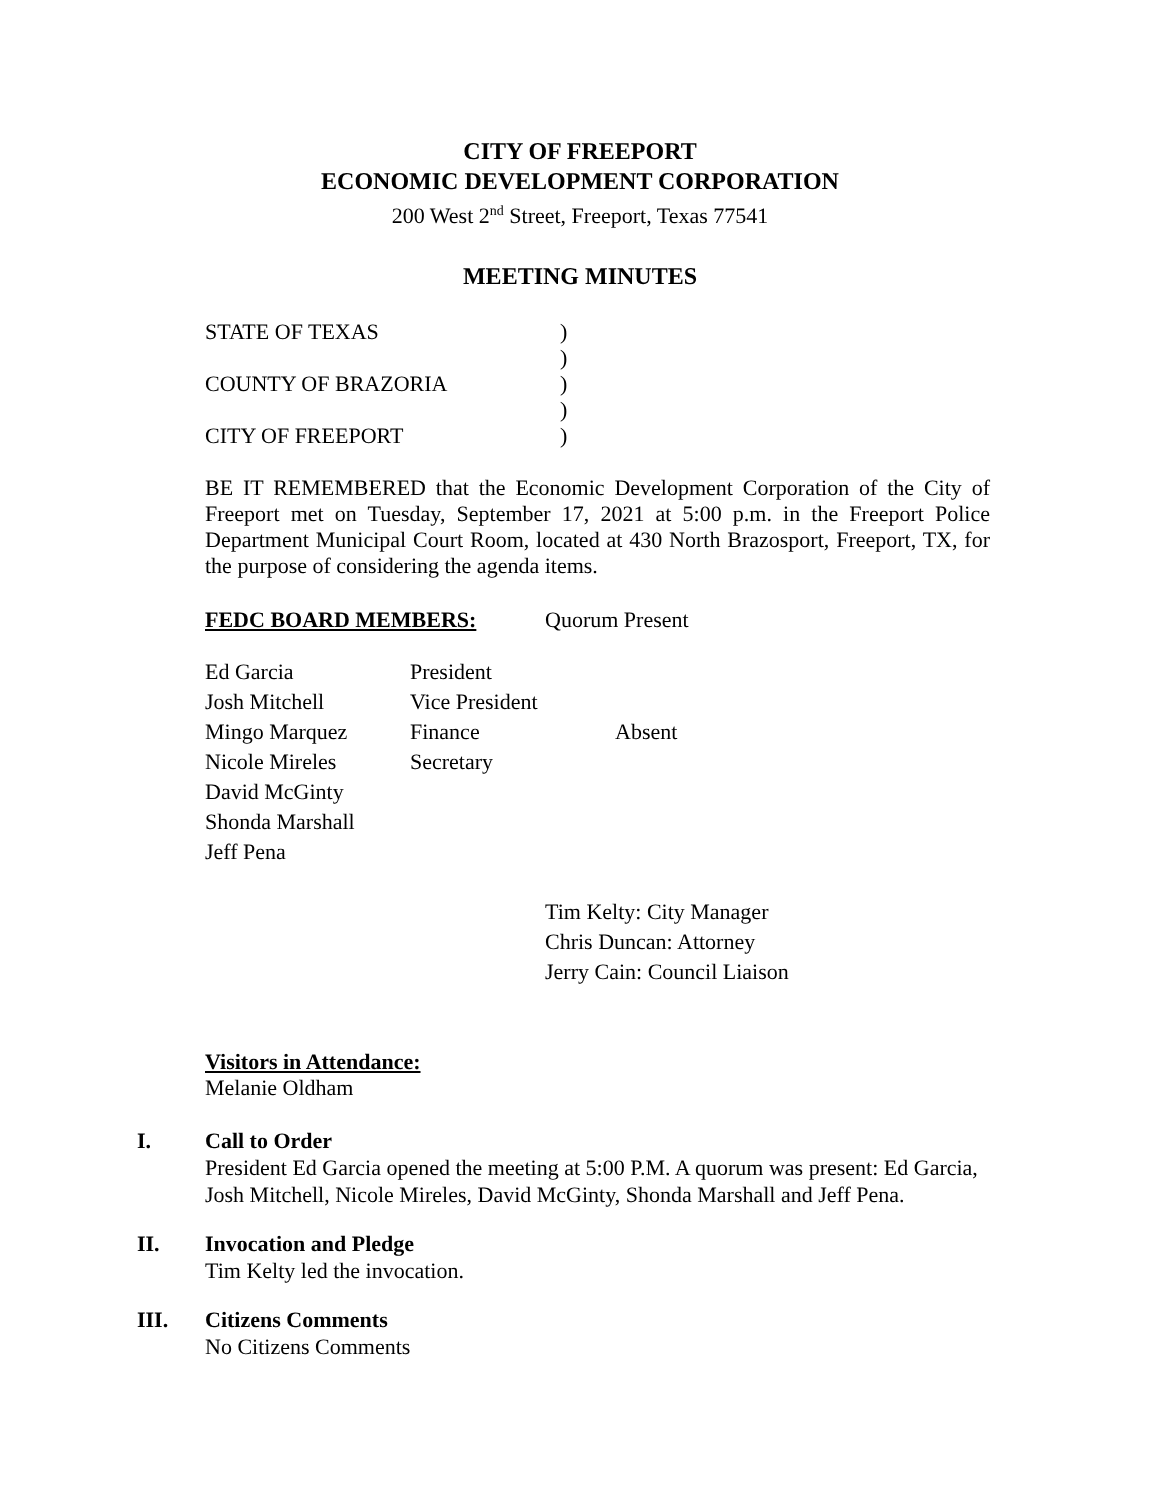CITY OF FREEPORT
ECONOMIC DEVELOPMENT CORPORATION
200 West 2<sup>nd</sup> Street, Freeport, Texas 77541
MEETING MINUTES
| STATE OF TEXAS | ) |
| | ) |
| COUNTY OF BRAZORIA | ) |
| | ) |
| CITY OF FREEPORT | ) |
BE IT REMEMBERED that the Economic Development Corporation of the City of Freeport met on Tuesday, September 17, 2021 at 5:00 p.m. in the Freeport Police Department Municipal Court Room, located at 430 North Brazosport, Freeport, TX, for the purpose of considering the agenda items.
| FEDC BOARD MEMBERS: | Quorum Present |
| Ed Garcia | President | |
| Josh Mitchell | Vice President | |
| Mingo Marquez | Finance | Absent |
| Nicole Mireles | Secretary | |
| David McGinty | | |
| Shonda Marshall | | |
| Jeff Pena | | |
Tim Kelty: City Manager
Chris Duncan: Attorney
Jerry Cain: Council Liaison
Visitors in Attendance:
Melanie Oldham
I. Call to Order
President Ed Garcia opened the meeting at 5:00 P.M. A quorum was present: Ed Garcia,
Josh Mitchell, Nicole Mireles, David McGinty, Shonda Marshall and Jeff Pena.
II. Invocation and Pledge
Tim Kelty led the invocation.
III. Citizens Comments
No Citizens Comments